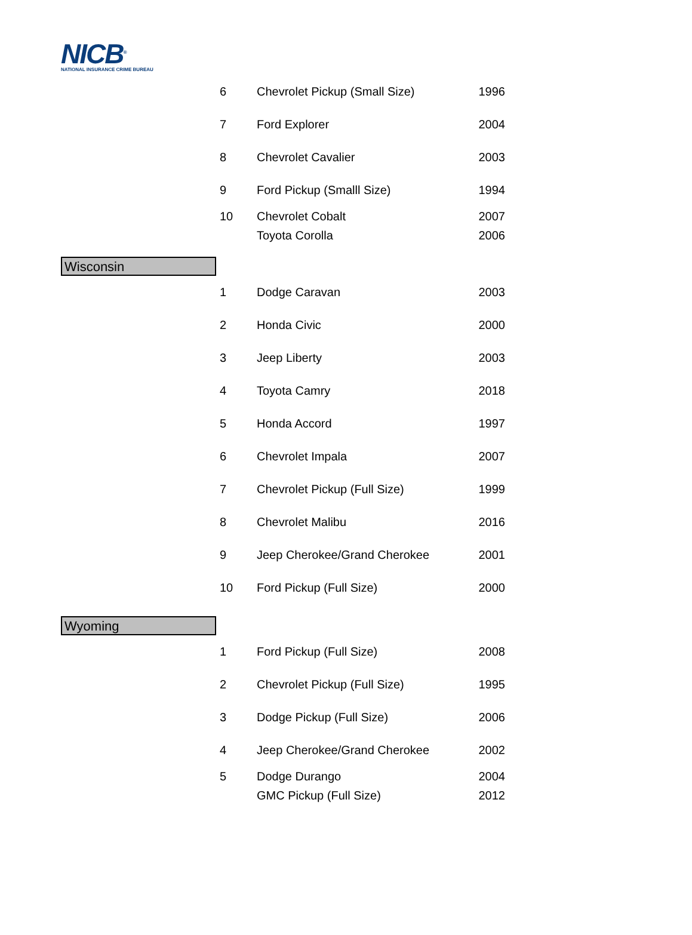NICB<sup>®</sup>
NATIONAL INSURANCE CRIME BUREAU
| | 6 | Chevrolet Pickup (Small Size) | 1996 |
| | 7 | Ford Explorer | 2004 |
| | 8 | Chevrolet Cavalier | 2003 |
| | 9 | Ford Pickup (Smalll Size) | 1994 |
| | 10 | Chevrolet Cobalt | 2007 |
| | | Toyota Corolla | 2006 |
| Wisconsin | | | |
| | 1 | Dodge Caravan | 2003 |
| | 2 | Honda Civic | 2000 |
| | 3 | Jeep Liberty | 2003 |
| | 4 | Toyota Camry | 2018 |
| | 5 | Honda Accord | 1997 |
| | 6 | Chevrolet Impala | 2007 |
| | 7 | Chevrolet Pickup (Full Size) | 1999 |
| | 8 | Chevrolet Malibu | 2016 |
| | 9 | Jeep Cherokee/Grand Cherokee | 2001 |
| | 10 | Ford Pickup (Full Size) | 2000 |
| Wyoming | | | |
| | 1 | Ford Pickup (Full Size) | 2008 |
| | 2 | Chevrolet Pickup (Full Size) | 1995 |
| | 3 | Dodge Pickup (Full Size) | 2006 |
| | 4 | Jeep Cherokee/Grand Cherokee | 2002 |
| | 5 | Dodge Durango | 2004 |
| | | GMC Pickup (Full Size) | 2012 |